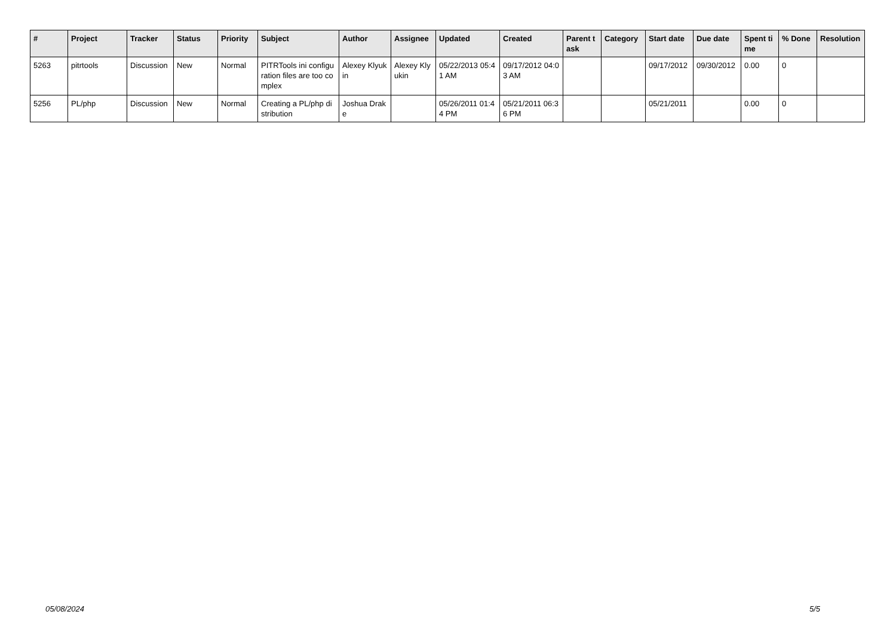| # | Project | Tracker | Status | Priority | Subject | Author | Assignee | Updated | Created | Parent task | Category | Start date | Due date | Spent time | % Done | Resolution |
| --- | --- | --- | --- | --- | --- | --- | --- | --- | --- | --- | --- | --- | --- | --- | --- | --- |
| 5263 | pitrtools | Discussion | New | Normal | PITRTools ini configuration files are too complex | Alexey Klyukin | Alexey Klyukin | 05/22/2013 05:41 AM | 09/17/2012 04:03 AM | | | 09/17/2012 | 09/30/2012 | 0.00 | 0 | |
| 5256 | PL/php | Discussion | New | Normal | Creating a PL/php distribution | Joshua Drake | | 05/26/2011 01:44 PM | 05/21/2011 06:36 PM | | | 05/21/2011 | | 0.00 | 0 | |
05/08/2024 5/5